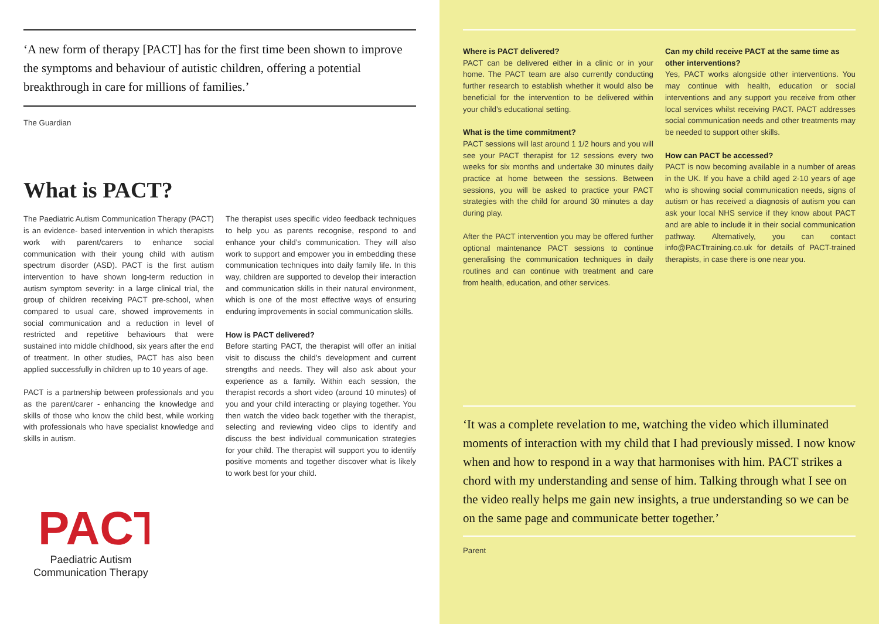‘A new form of therapy [PACT] has for the first time been shown to improve the symptoms and behaviour of autistic children, offering a potential breakthrough in care for millions of families.’
The Guardian
What is PACT?
The Paediatric Autism Communication Therapy (PACT) is an evidence- based intervention in which therapists work with parent/carers to enhance social communication with their young child with autism spectrum disorder (ASD). PACT is the first autism intervention to have shown long-term reduction in autism symptom severity: in a large clinical trial, the group of children receiving PACT pre-school, when compared to usual care, showed improvements in social communication and a reduction in level of restricted and repetitive behaviours that were sustained into middle childhood, six years after the end of treatment. In other studies, PACT has also been applied successfully in children up to 10 years of age.
PACT is a partnership between professionals and you as the parent/carer - enhancing the knowledge and skills of those who know the child best, while working with professionals who have specialist knowledge and skills in autism.
PACT
Paediatric Autism
Communication Therapy
The therapist uses specific video feedback techniques to help you as parents recognise, respond to and enhance your child’s communication. They will also work to support and empower you in embedding these communication techniques into daily family life. In this way, children are supported to develop their interaction and communication skills in their natural environment, which is one of the most effective ways of ensuring enduring improvements in social communication skills.
How is PACT delivered?
Before starting PACT, the therapist will offer an initial visit to discuss the child’s development and current strengths and needs. They will also ask about your experience as a family. Within each session, the therapist records a short video (around 10 minutes) of you and your child interacting or playing together. You then watch the video back together with the therapist, selecting and reviewing video clips to identify and discuss the best individual communication strategies for your child. The therapist will support you to identify positive moments and together discover what is likely to work best for your child.
Where is PACT delivered?
PACT can be delivered either in a clinic or in your home. The PACT team are also currently conducting further research to establish whether it would also be beneficial for the intervention to be delivered within your child’s educational setting.
What is the time commitment?
PACT sessions will last around 1 1/2 hours and you will see your PACT therapist for 12 sessions every two weeks for six months and undertake 30 minutes daily practice at home between the sessions. Between sessions, you will be asked to practice your PACT strategies with the child for around 30 minutes a day during play.
After the PACT intervention you may be offered further optional maintenance PACT sessions to continue generalising the communication techniques in daily routines and can continue with treatment and care from health, education, and other services.
Can my child receive PACT at the same time as other interventions?
Yes, PACT works alongside other interventions. You may continue with health, education or social interventions and any support you receive from other local services whilst receiving PACT. PACT addresses social communication needs and other treatments may be needed to support other skills.
How can PACT be accessed?
PACT is now becoming available in a number of areas in the UK. If you have a child aged 2-10 years of age who is showing social communication needs, signs of autism or has received a diagnosis of autism you can ask your local NHS service if they know about PACT and are able to include it in their social communication pathway. Alternatively, you can contact info@PACTtraining.co.uk for details of PACT-trained therapists, in case there is one near you.
‘It was a complete revelation to me, watching the video which illuminated moments of interaction with my child that I had previously missed. I now know when and how to respond in a way that harmonises with him. PACT strikes a chord with my understanding and sense of him. Talking through what I see on the video really helps me gain new insights, a true understanding so we can be on the same page and communicate better together.’
Parent